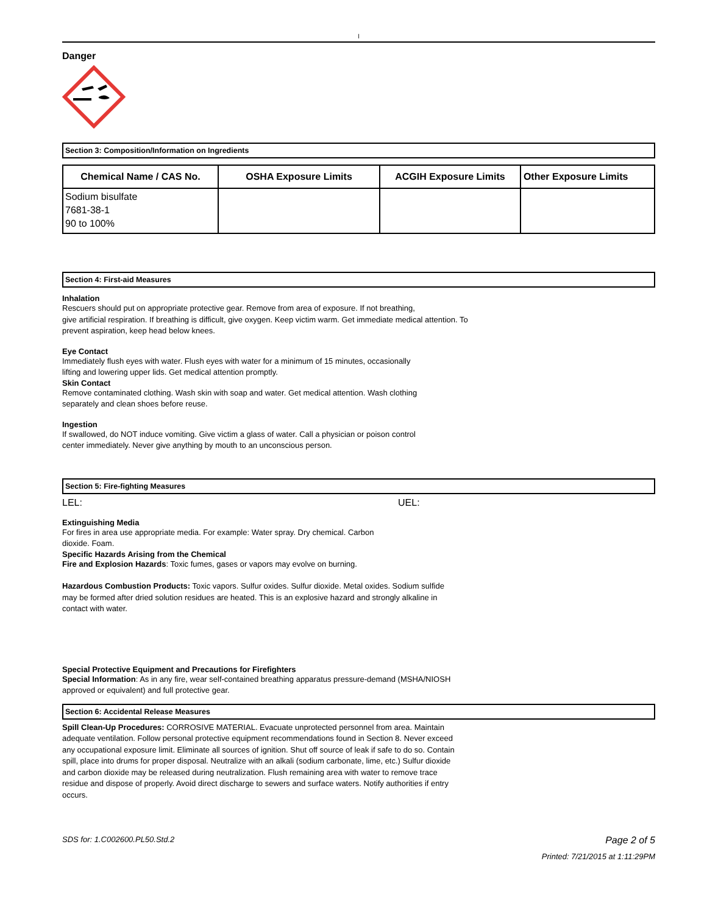l
Danger
Section 3: Composition/Information on Ingredients
| Chemical Name / CAS No. | OSHA Exposure Limits | ACGIH Exposure Limits | Other Exposure Limits |
| --- | --- | --- | --- |
| Sodium bisulfate 7681-38-1 90 to 100% | | | |
Section 4: First-aid Measures
Inhalation
Rescuers should put on appropriate protective gear. Remove from area of exposure. If not breathing,
give artificial respiration. If breathing is difficult, give oxygen. Keep victim warm. Get immediate medical attention. To
prevent aspiration, keep head below knees.
Eye Contact
Immediately flush eyes with water. Flush eyes with water for a minimum of 15 minutes, occasionally
lifting and lowering upper lids. Get medical attention promptly.
Skin Contact
Remove contaminated clothing. Wash skin with soap and water. Get medical attention. Wash clothing
separately and clean shoes before reuse.
Ingestion
If swallowed, do NOT induce vomiting. Give victim a glass of water. Call a physician or poison control
center immediately. Never give anything by mouth to an unconscious person.
Section 5: Fire-fighting Measures
LEL: UEL:
Extinguishing Media
For fires in area use appropriate media. For example: Water spray. Dry chemical. Carbon
dioxide. Foam.
Specific Hazards Arising from the Chemical
Fire and Explosion Hazards: Toxic fumes, gases or vapors may evolve on burning.
Hazardous Combustion Products: Toxic vapors. Sulfur oxides. Sulfur dioxide. Metal oxides. Sodium sulfide
may be formed after dried solution residues are heated. This is an explosive hazard and strongly alkaline in
contact with water.
Special Protective Equipment and Precautions for Firefighters
Special Information: As in any fire, wear self-contained breathing apparatus pressure-demand (MSHA/NIOSH
approved or equivalent) and full protective gear.
Section 6: Accidental Release Measures
Spill Clean-Up Procedures: CORROSIVE MATERIAL. Evacuate unprotected personnel from area. Maintain
adequate ventilation. Follow personal protective equipment recommendations found in Section 8. Never exceed
any occupational exposure limit. Eliminate all sources of ignition. Shut off source of leak if safe to do so. Contain
spill, place into drums for proper disposal. Neutralize with an alkali (sodium carbonate, lime, etc.) Sulfur dioxide
and carbon dioxide may be released during neutralization. Flush remaining area with water to remove trace
residue and dispose of properly. Avoid direct discharge to sewers and surface waters. Notify authorities if entry
occurs.
SDS for: 1.C002600.PL50.Std.2 Page 2 of 5
Printed: 7/21/2015 at 1:11:29PM